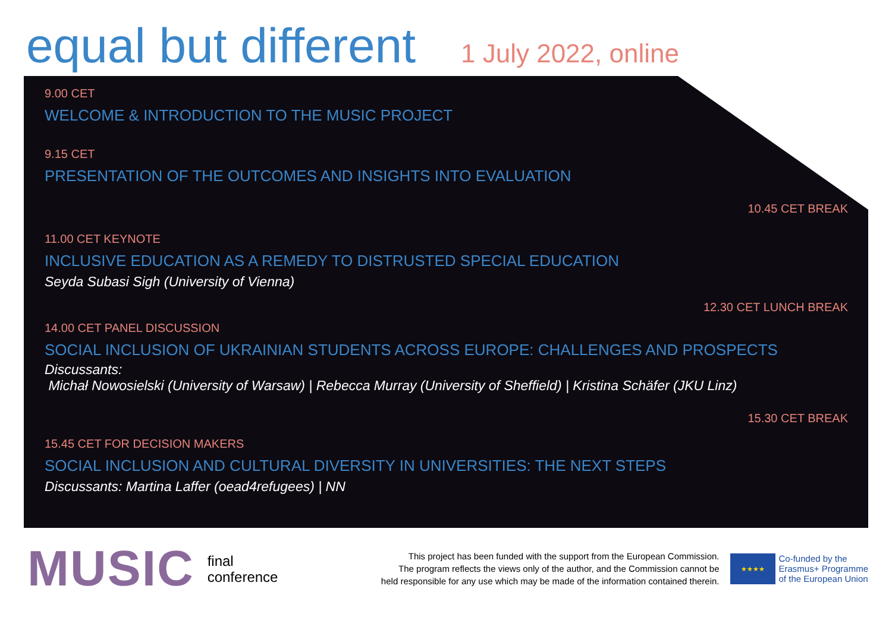equal but different
1 July 2022, online
9.00 CET
WELCOME & INTRODUCTION TO THE MUSIC PROJECT
9.15 CET
PRESENTATION OF THE OUTCOMES AND INSIGHTS INTO EVALUATION
10.45 CET BREAK
11.00 CET KEYNOTE
INCLUSIVE EDUCATION AS A REMEDY TO DISTRUSTED SPECIAL EDUCATION
Seyda Subasi Sigh (University of Vienna)
12.30 CET LUNCH BREAK
14.00 CET PANEL DISCUSSION
SOCIAL INCLUSION OF UKRAINIAN STUDENTS ACROSS EUROPE: CHALLENGES AND PROSPECTS
Discussants:
Michał Nowosielski (University of Warsaw) | Rebecca Murray (University of Sheffield) | Kristina Schäfer (JKU Linz)
15.30 CET BREAK
15.45 CET FOR DECISION MAKERS
SOCIAL INCLUSION AND CULTURAL DIVERSITY IN UNIVERSITIES: THE NEXT STEPS
Discussants: Martina Laffer (oead4refugees) | NN
MUSIC
final
conference
This project has been funded with the support from the European Commission.
The program reflects the views only of the author, and the Commission cannot be
held responsible for any use which may be made of the information contained therein.
★★★★
Co-funded by the
Erasmus+ Programme
of the European Union